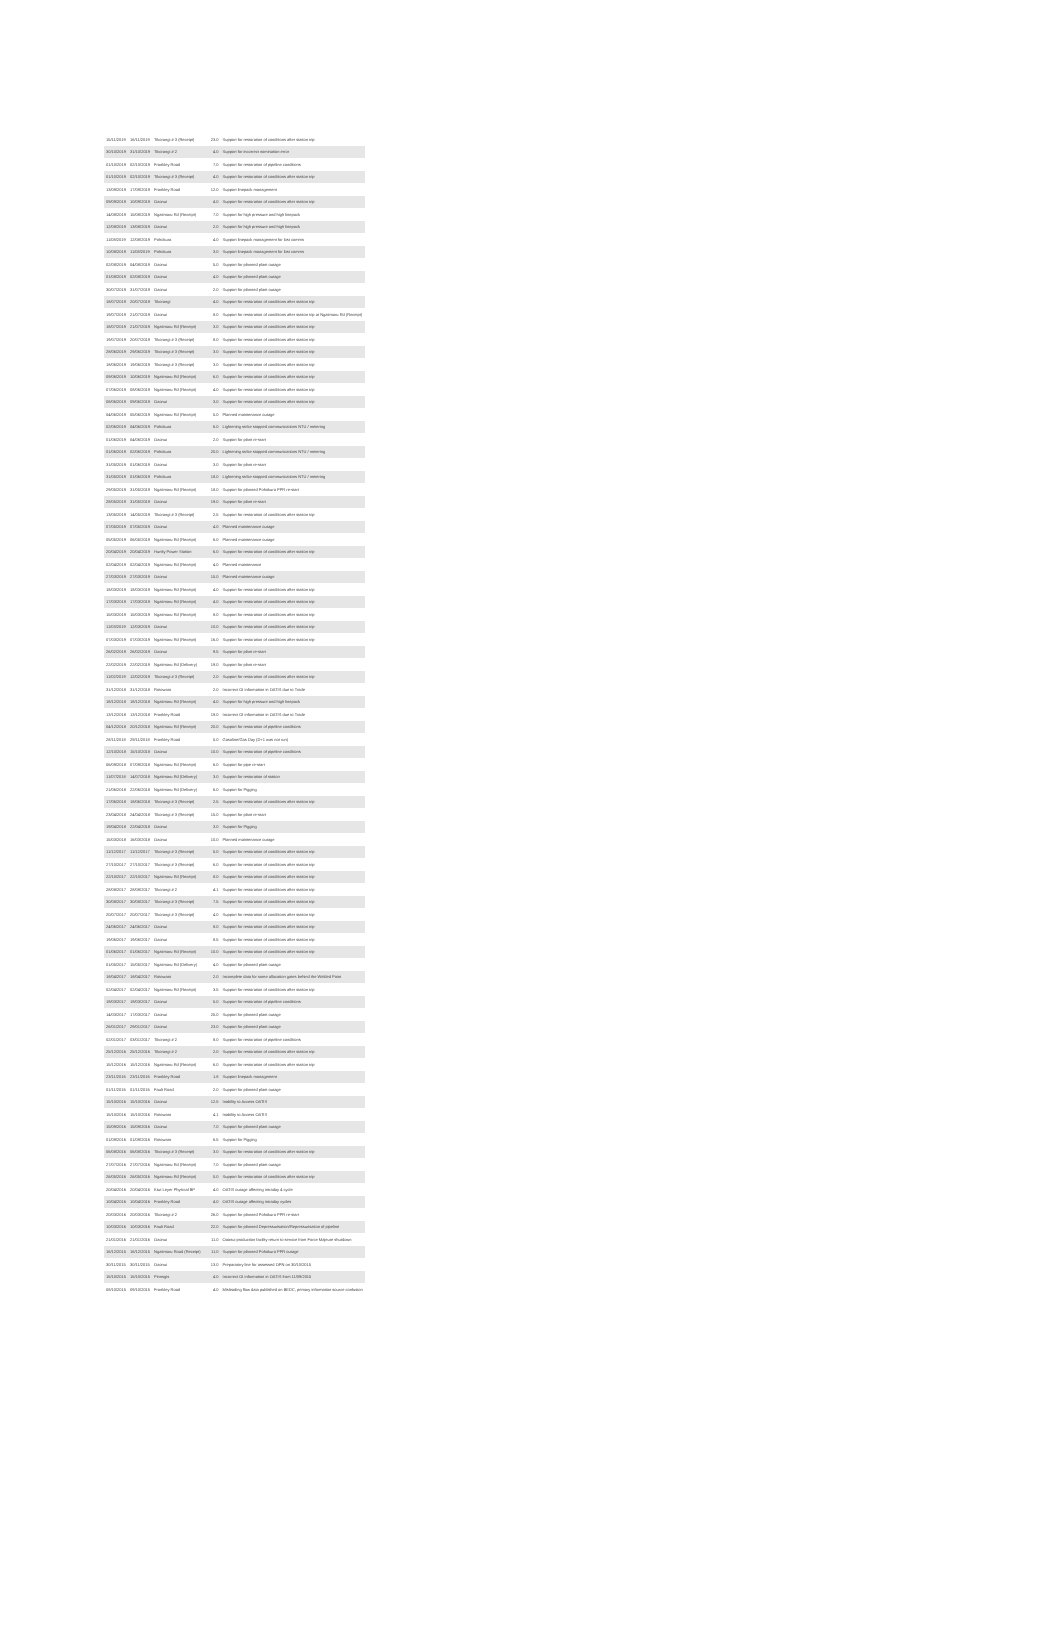| 15/11/2019 | 16/11/2019 | Tikorangi # 3 (Receipt) | 23.0 | Support for restoration of conditions after station trip |
| 30/10/2019 | 31/10/2019 | Tikorangi # 2 | 4.0 | Support for incorrect nomination error |
| 01/10/2019 | 02/10/2019 | Frankley Road | 7.0 | Support for restoration of pipeline conditions |
| 01/10/2019 | 02/10/2019 | Tikorangi # 3 (Receipt) | 4.0 | Support for restoration of conditions after station trip |
| 13/09/2019 | 17/09/2019 | Frankley Road | 12.0 | Support linepack management |
| 09/09/2019 | 10/09/2019 | Oaonui | 4.0 | Support for restoration of conditions after station trip |
| 14/08/2019 | 15/08/2019 | Ngatimaru Rd (Receipt) | 7.0 | Support for high pressure and high linepack |
| 12/08/2019 | 13/08/2019 | Oaonui | 2.0 | Support for high pressure and high linepack |
| 11/08/2019 | 12/08/2019 | Pohokura | 4.0 | Support linepack management for lost comms |
| 10/08/2019 | 11/08/2019 | Pohokura | 3.0 | Support linepack management for lost comms |
| 02/08/2019 | 04/08/2019 | Oaonui | 5.0 | Support for planned plant outage |
| 01/08/2019 | 02/08/2019 | Oaonui | 4.0 | Support for planned plant outage |
| 30/07/2019 | 31/07/2019 | Oaonui | 2.0 | Support for planned plant outage |
| 18/07/2019 | 20/07/2019 | Tikorangi | 4.0 | Support for restoration of conditions after station trip |
| 19/07/2019 | 21/07/2019 | Oaonui | 8.0 | Support for restoration of conditions after station trip at Ngatimaru Rd (Receipt) |
| 18/07/2019 | 21/07/2019 | Ngatimaru Rd (Receipt) | 3.0 | Support for restoration of conditions after station trip |
| 19/07/2019 | 20/07/2019 | Tikorangi # 3 (Receipt) | 8.0 | Support for restoration of conditions after station trip |
| 28/06/2019 | 29/06/2019 | Tikorangi # 3 (Receipt) | 3.0 | Support for restoration of conditions after station trip |
| 18/06/2019 | 19/06/2019 | Tikorangi # 3 (Receipt) | 3.0 | Support for restoration of conditions after station trip |
| 09/06/2019 | 10/06/2019 | Ngatimaru Rd (Receipt) | 6.0 | Support for restoration of conditions after station trip |
| 07/06/2019 | 08/06/2019 | Ngatimaru Rd (Receipt) | 4.0 | Support for restoration of conditions after station trip |
| 08/06/2019 | 09/06/2019 | Oaonui | 3.0 | Support for restoration of conditions after station trip |
| 04/06/2019 | 05/06/2019 | Ngatimaru Rd (Receipt) | 5.0 | Planned maintenance outage |
| 02/06/2019 | 04/06/2019 | Pohokura | 6.0 | Lightening strike stopped communications NTU / metering |
| 01/06/2019 | 04/06/2019 | Oaonui | 2.0 | Support for plant re-start |
| 01/06/2019 | 02/06/2019 | Pohokura | 20.0 | Lightening strike stopped communications NTU / metering |
| 31/05/2019 | 01/06/2019 | Oaonui | 3.0 | Support for plant re-start |
| 31/05/2019 | 01/06/2019 | Pohokura | 18.0 | Lightening strike stopped communications NTU / metering |
| 29/05/2019 | 31/05/2019 | Ngatimaru Rd (Receipt) | 18.0 | Support for planned Pohokura PPR re-start |
| 28/05/2019 | 31/05/2019 | Oaonui | 19.0 | Support for plant re-start |
| 13/05/2019 | 14/05/2019 | Tikorangi # 3 (Receipt) | 2.5 | Support for restoration of conditions after station trip |
| 07/05/2019 | 07/05/2019 | Oaonui | 4.0 | Planned maintenance outage |
| 05/05/2019 | 06/05/2019 | Ngatimaru Rd (Receipt) | 6.0 | Planned maintenance outage |
| 20/04/2019 | 20/04/2019 | Huntly Power Station | 6.0 | Support for restoration of conditions after station trip |
| 02/04/2019 | 02/04/2019 | Ngatimaru Rd (Receipt) | 4.0 | Planned maintenance |
| 27/03/2019 | 27/03/2019 | Oaonui | 15.0 | Planned maintenance outage |
| 18/03/2019 | 18/03/2019 | Ngatimaru Rd (Receipt) | 4.0 | Support for restoration of conditions after station trip |
| 17/03/2019 | 17/03/2019 | Ngatimaru Rd (Receipt) | 4.0 | Support for restoration of conditions after station trip |
| 15/03/2019 | 15/03/2019 | Ngatimaru Rd (Receipt) | 8.0 | Support for restoration of conditions after station trip |
| 11/03/2019 | 12/03/2019 | Oaonui | 10.0 | Support for restoration of conditions after station trip |
| 07/03/2019 | 07/03/2019 | Ngatimaru Rd (Receipt) | 16.0 | Support for restoration of conditions after station trip |
| 26/02/2019 | 26/02/2019 | Oaonui | 9.5 | Support for plant re-start |
| 22/02/2019 | 22/02/2019 | Ngatimaru Rd (Delivery) | 19.0 | Support for plant re-start |
| 11/02/2019 | 12/02/2019 | Tikorangi # 3 (Receipt) | 2.0 | Support for restoration of conditions after station trip |
| 31/12/2018 | 31/12/2018 | Rotowaro | 2.0 | Incorrect OI information in OATIS due to Trade |
| 18/12/2018 | 18/12/2018 | Ngatimaru Rd (Receipt) | 4.0 | Support for high pressure and high linepack |
| 13/12/2018 | 13/12/2018 | Frankley Road | 19.0 | Incorrect OI information in OATIS due to Trade |
| 04/12/2018 | 20/12/2018 | Ngatimaru Rd (Receipt) | 20.0 | Support for restoration of pipeline conditions |
| 28/11/2018 | 29/11/2018 | Frankley Road | 5.0 | Gasoline/Gas Day (D+1 was not run) |
| 12/10/2018 | 15/10/2018 | Oaonui | 10.0 | Support for restoration of pipeline conditions |
| 06/09/2018 | 07/09/2018 | Ngatimaru Rd (Receipt) | 6.0 | Support for pipe re-start |
| 11/07/2018 | 14/07/2018 | Ngatimaru Rd (Delivery) | 3.0 | Support for restoration of station |
| 21/06/2018 | 22/06/2018 | Ngatimaru Rd (Delivery) | 6.0 | Support for Pigging |
| 17/06/2018 | 18/06/2018 | Tikorangi # 3 (Receipt) | 2.5 | Support for restoration of conditions after station trip |
| 23/04/2018 | 24/04/2018 | Tikorangi # 3 (Receipt) | 15.0 | Support for plant re-start |
| 19/04/2018 | 22/04/2018 | Oaonui | 3.0 | Support for Pigging |
| 15/03/2018 | 16/03/2018 | Oaonui | 10.0 | Planned maintenance outage |
| 11/12/2017 | 11/12/2017 | Tikorangi # 3 (Receipt) | 5.0 | Support for restoration of conditions after station trip |
| 27/10/2017 | 27/10/2017 | Tikorangi # 3 (Receipt) | 6.0 | Support for restoration of conditions after station trip |
| 22/10/2017 | 22/10/2017 | Ngatimaru Rd (Receipt) | 8.0 | Support for restoration of conditions after station trip |
| 28/08/2017 | 28/08/2017 | Tikorangi # 2 | 4.1 | Support for restoration of conditions after station trip |
| 30/08/2017 | 30/08/2017 | Tikorangi # 3 (Receipt) | 7.5 | Support for restoration of conditions after station trip |
| 20/07/2017 | 20/07/2017 | Tikorangi # 3 (Receipt) | 4.0 | Support for restoration of conditions after station trip |
| 24/06/2017 | 24/06/2017 | Oaonui | 8.0 | Support for restoration of conditions after station trip |
| 19/06/2017 | 19/06/2017 | Oaonui | 8.5 | Support for restoration of conditions after station trip |
| 01/06/2017 | 01/06/2017 | Ngatimaru Rd (Receipt) | 10.0 | Support for restoration of conditions after station trip |
| 01/05/2017 | 15/05/2017 | Ngatimaru Rd (Delivery) | 4.0 | Support for planned plant outage |
| 18/04/2017 | 18/04/2017 | Rotowaro | 2.0 | Incomplete data for some allocation gates behind the Welded Point |
| 02/04/2017 | 02/04/2017 | Ngatimaru Rd (Receipt) | 3.5 | Support for restoration of conditions after station trip |
| 19/03/2017 | 19/03/2017 | Oaonui | 5.0 | Support for restoration of pipeline conditions |
| 14/03/2017 | 17/03/2017 | Oaonui | 25.0 | Support for planned plant outage |
| 26/01/2017 | 29/01/2017 | Oaonui | 23.0 | Support for planned plant outage |
| 02/01/2017 | 03/01/2017 | Tikorangi # 2 | 8.0 | Support for restoration of pipeline conditions |
| 25/12/2016 | 25/12/2016 | Tikorangi # 2 | 2.0 | Support for restoration of conditions after station trip |
| 15/12/2016 | 15/12/2016 | Ngatimaru Rd (Receipt) | 6.0 | Support for restoration of conditions after station trip |
| 23/11/2016 | 23/11/2016 | Frankley Road | 1.8 | Support linepack management |
| 01/11/2016 | 01/11/2016 | Fault Road | 2.0 | Support for planned plant outage |
| 15/10/2016 | 15/10/2016 | Oaonui | 12.5 | Inability to Access OATIS |
| 15/10/2016 | 15/10/2016 | Rotowaro | 4.1 | Inability to Access OATIS |
| 15/09/2016 | 15/09/2016 | Oaonui | 7.0 | Support for planned plant outage |
| 01/09/2016 | 01/09/2016 | Rotowaro | 6.5 | Support for Pigging |
| 06/08/2016 | 06/08/2016 | Tikorangi # 3 (Receipt) | 3.0 | Support for restoration of conditions after station trip |
| 27/07/2016 | 27/07/2016 | Ngatimaru Rd (Receipt) | 7.0 | Support for planned plant outage |
| 26/05/2016 | 26/05/2016 | Ngatimaru Rd (Receipt) | 5.0 | Support for restoration of conditions after station trip |
| 20/04/2016 | 20/04/2016 | Kiwi Leyer Physical BP | 4.0 | OATIS outage affecting intraday 4 cycle |
| 10/04/2016 | 10/04/2016 | Frankley Road | 4.0 | OATIS outage affecting intraday cycles |
| 20/03/2016 | 20/03/2016 | Tikorangi # 2 | 26.0 | Support for planned Pohokura PPR re-start |
| 10/03/2016 | 10/03/2016 | Fault Road | 22.0 | Support for planned Depressurisation/Repressurisation of pipeline |
| 21/01/2016 | 21/01/2016 | Oaonui | 11.0 | Oaonui production facility return to service from Force Majeure shutdown |
| 16/12/2015 | 16/12/2015 | Ngatimaru Road (Receipt) | 11.0 | Support for planned Pohokura PPR outage |
| 30/11/2015 | 30/11/2015 | Oaonui | 13.0 | Preparatory line for assessed OPN on 30/10/2015 |
| 15/10/2015 | 15/10/2015 | Pinnsgis | 4.0 | Incorrect OI information in OATIS from 11/09/2015 |
| 08/10/2015 | 09/10/2015 | Frankley Road | 4.0 | Misleading flow data published on BEDC, primary information source confusion |